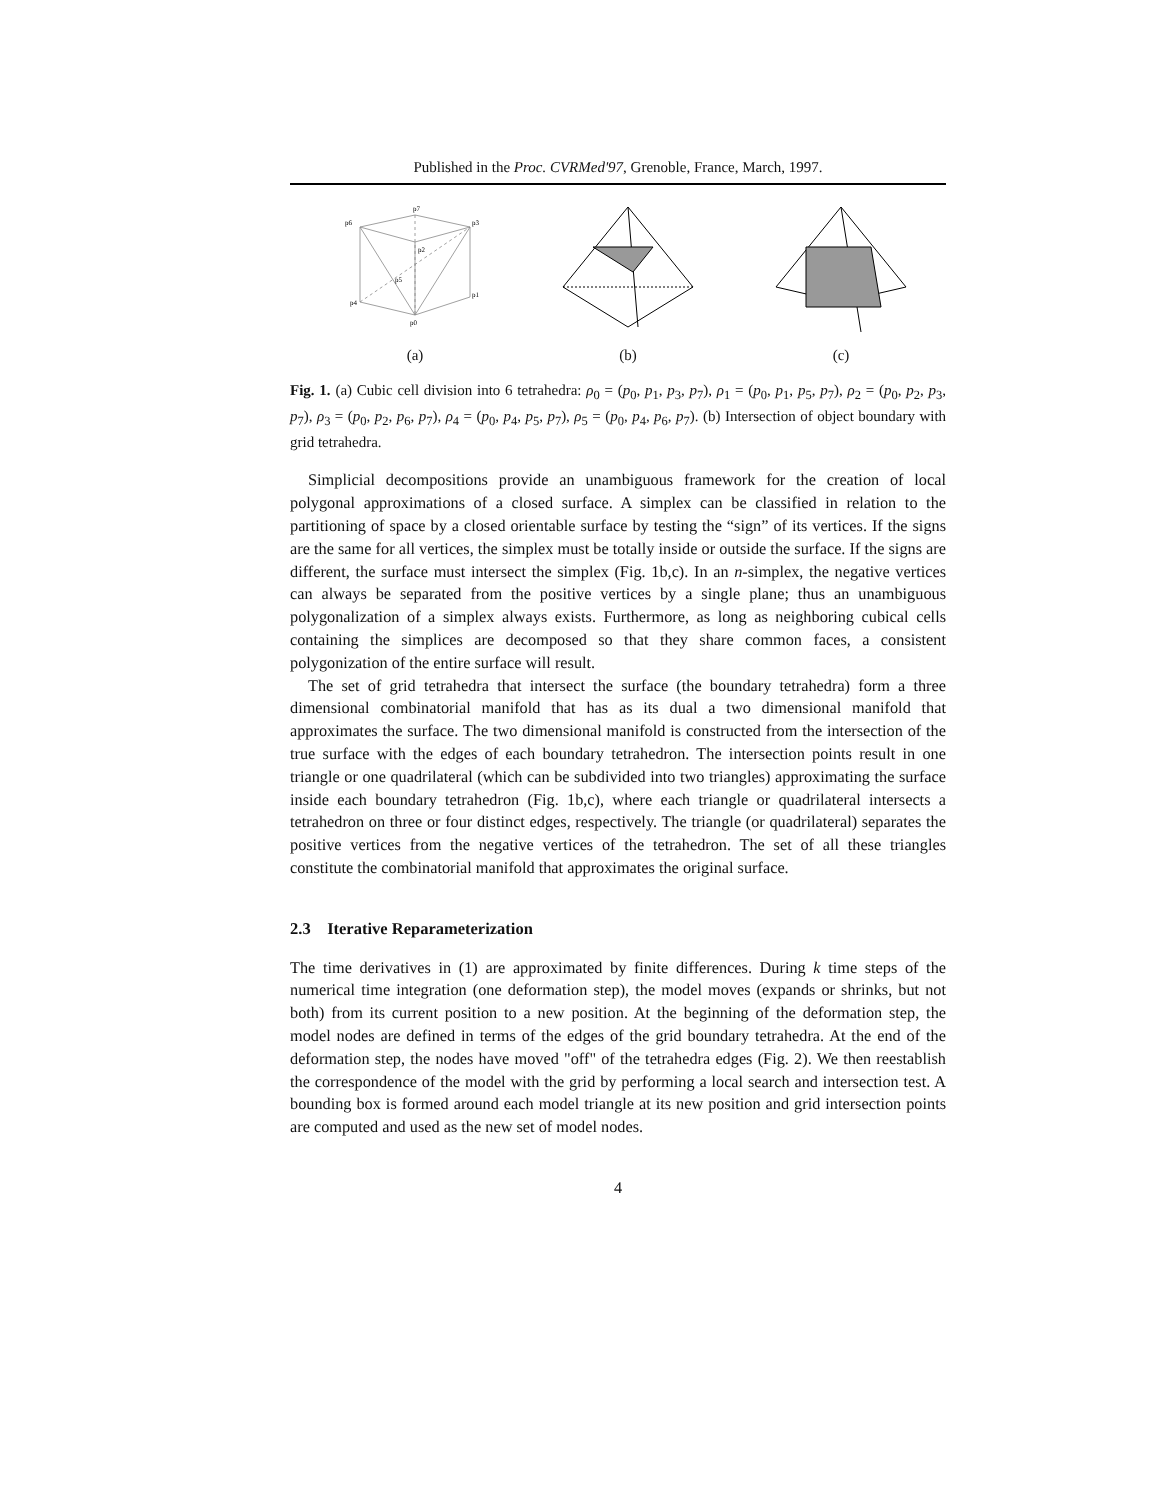Published in the Proc. CVRMed'97, Grenoble, France, March, 1997.
p6
p7
p3
p2
p4
p5
p1
p0
(a)
(b)
(c)
Fig. 1. (a) Cubic cell division into 6 tetrahedra: ρ<sub>0</sub> = (p<sub>0</sub>, p<sub>1</sub>, p<sub>3</sub>, p<sub>7</sub>), ρ<sub>1</sub> = (p<sub>0</sub>, p<sub>1</sub>, p<sub>5</sub>, p<sub>7</sub>), ρ<sub>2</sub> = (p<sub>0</sub>, p<sub>2</sub>, p<sub>3</sub>, p<sub>7</sub>), ρ<sub>3</sub> = (p<sub>0</sub>, p<sub>2</sub>, p<sub>6</sub>, p<sub>7</sub>), ρ<sub>4</sub> = (p<sub>0</sub>, p<sub>4</sub>, p<sub>5</sub>, p<sub>7</sub>), ρ<sub>5</sub> = (p<sub>0</sub>, p<sub>4</sub>, p<sub>6</sub>, p<sub>7</sub>). (b) Intersection of object boundary with grid tetrahedra.
Simplicial decompositions provide an unambiguous framework for the creation of local polygonal approximations of a closed surface. A simplex can be classified in relation to the partitioning of space by a closed orientable surface by testing the “sign” of its vertices. If the signs are the same for all vertices, the simplex must be totally inside or outside the surface. If the signs are different, the surface must intersect the simplex (Fig. 1b,c). In an n-simplex, the negative vertices can always be separated from the positive vertices by a single plane; thus an unambiguous polygonalization of a simplex always exists. Furthermore, as long as neighboring cubical cells containing the simplices are decomposed so that they share common faces, a consistent polygonization of the entire surface will result.
The set of grid tetrahedra that intersect the surface (the boundary tetrahedra) form a three dimensional combinatorial manifold that has as its dual a two dimensional manifold that approximates the surface. The two dimensional manifold is constructed from the intersection of the true surface with the edges of each boundary tetrahedron. The intersection points result in one triangle or one quadrilateral (which can be subdivided into two triangles) approximating the surface inside each boundary tetrahedron (Fig. 1b,c), where each triangle or quadrilateral intersects a tetrahedron on three or four distinct edges, respectively. The triangle (or quadrilateral) separates the positive vertices from the negative vertices of the tetrahedron. The set of all these triangles constitute the combinatorial manifold that approximates the original surface.
2.3 Iterative Reparameterization
The time derivatives in (1) are approximated by finite differences. During k time steps of the numerical time integration (one deformation step), the model moves (expands or shrinks, but not both) from its current position to a new position. At the beginning of the deformation step, the model nodes are defined in terms of the edges of the grid boundary tetrahedra. At the end of the deformation step, the nodes have moved "off" of the tetrahedra edges (Fig. 2). We then reestablish the correspondence of the model with the grid by performing a local search and intersection test. A bounding box is formed around each model triangle at its new position and grid intersection points are computed and used as the new set of model nodes.
4